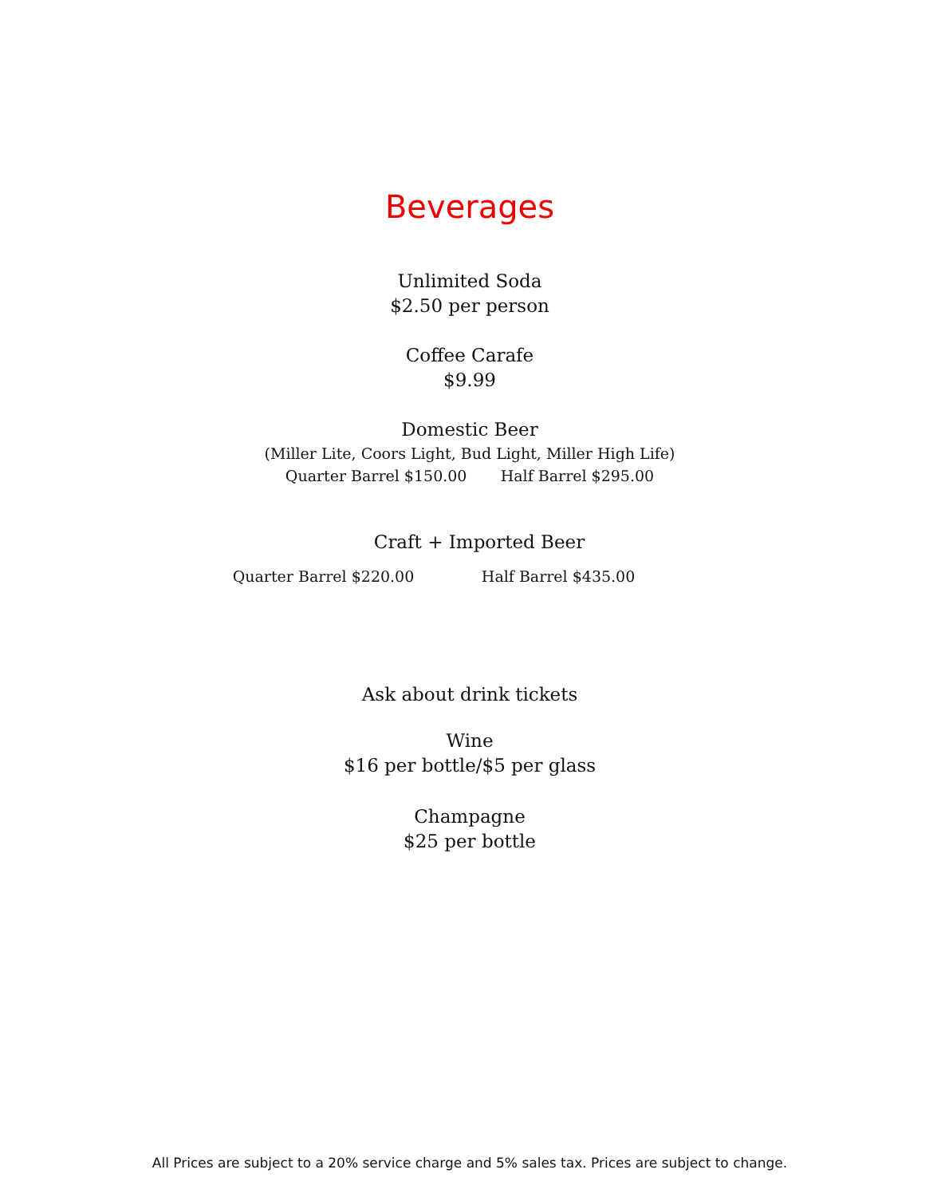Beverages
Unlimited Soda
$2.50 per person
Coffee Carafe
$9.99
Domestic Beer
(Miller Lite, Coors Light, Bud Light, Miller High Life)
Quarter Barrel $150.00 Half Barrel $295.00
Craft + Imported Beer
Quarter Barrel $220.00 Half Barrel $435.00
Ask about drink tickets
Wine
$16 per bottle/$5 per glass
Champagne
$25 per bottle
All Prices are subject to a 20% service charge and 5% sales tax. Prices are subject to change.